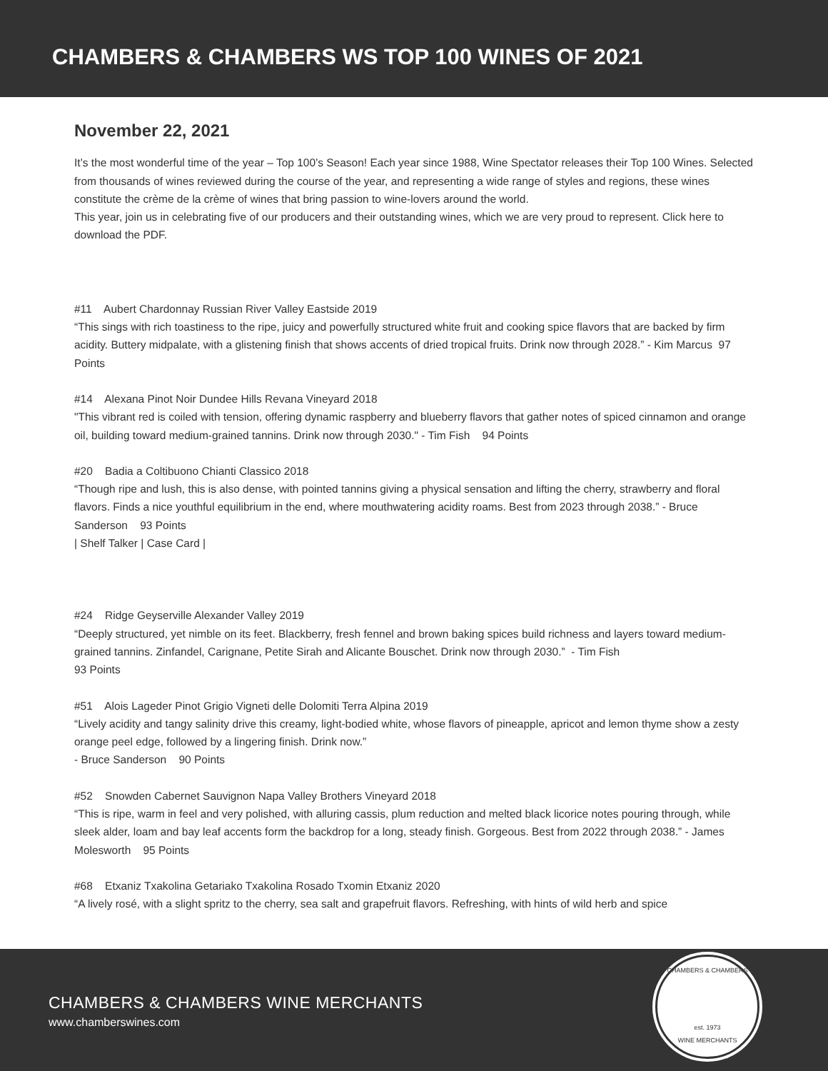CHAMBERS & CHAMBERS WS TOP 100 WINES OF 2021
November 22, 2021
It’s the most wonderful time of the year – Top 100’s Season! Each year since 1988, Wine Spectator releases their Top 100 Wines. Selected from thousands of wines reviewed during the course of the year, and representing a wide range of styles and regions, these wines constitute the crème de la crème of wines that bring passion to wine-lovers around the world.
This year, join us in celebrating five of our producers and their outstanding wines, which we are very proud to represent. Click here to download the PDF.
#11 Aubert Chardonnay Russian River Valley Eastside 2019
“This sings with rich toastiness to the ripe, juicy and powerfully structured white fruit and cooking spice flavors that are backed by firm acidity. Buttery midpalate, with a glistening finish that shows accents of dried tropical fruits. Drink now through 2028.” - Kim Marcus 97 Points
#14 Alexana Pinot Noir Dundee Hills Revana Vineyard 2018
"This vibrant red is coiled with tension, offering dynamic raspberry and blueberry flavors that gather notes of spiced cinnamon and orange oil, building toward medium-grained tannins. Drink now through 2030." - Tim Fish 94 Points
#20 Badia a Coltibuono Chianti Classico 2018
“Though ripe and lush, this is also dense, with pointed tannins giving a physical sensation and lifting the cherry, strawberry and floral flavors. Finds a nice youthful equilibrium in the end, where mouthwatering acidity roams. Best from 2023 through 2038.” - Bruce Sanderson 93 Points
| Shelf Talker | Case Card |
#24 Ridge Geyserville Alexander Valley 2019
“Deeply structured, yet nimble on its feet. Blackberry, fresh fennel and brown baking spices build richness and layers toward medium-grained tannins. Zinfandel, Carignane, Petite Sirah and Alicante Bouschet. Drink now through 2030.” - Tim Fish
93 Points
#51 Alois Lageder Pinot Grigio Vigneti delle Dolomiti Terra Alpina 2019
“Lively acidity and tangy salinity drive this creamy, light-bodied white, whose flavors of pineapple, apricot and lemon thyme show a zesty orange peel edge, followed by a lingering finish. Drink now.”
- Bruce Sanderson 90 Points
#52 Snowden Cabernet Sauvignon Napa Valley Brothers Vineyard 2018
“This is ripe, warm in feel and very polished, with alluring cassis, plum reduction and melted black licorice notes pouring through, while sleek alder, loam and bay leaf accents form the backdrop for a long, steady finish. Gorgeous. Best from 2022 through 2038.” - James Molesworth 95 Points
#68 Etxaniz Txakolina Getariako Txakolina Rosado Txomin Etxaniz 2020
“A lively rosé, with a slight spritz to the cherry, sea salt and grapefruit flavors. Refreshing, with hints of wild herb and spice
CHAMBERS & CHAMBERS WINE MERCHANTS
www.chamberswines.com
CHAMBERS & CHAMBERS
est. 1973
WINE MERCHANTS